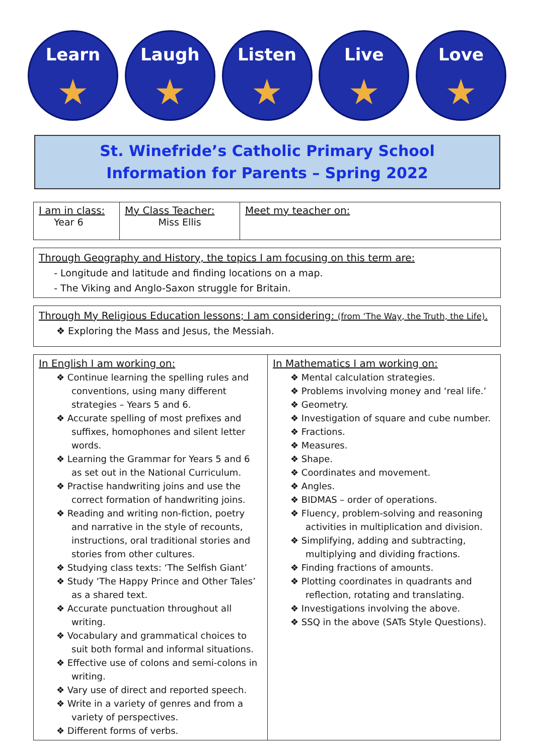Learn
★
Laugh
★
Listen
★
Live
★
Love
★
St. Winefride’s Catholic Primary School
Information for Parents – Spring 2022
| I am in class: Year 6 | My Class Teacher: Miss Ellis | Meet my teacher on: |
Through Geography and History, the topics I am focusing on this term are:
- Longitude and latitude and finding locations on a map.
- The Viking and Anglo-Saxon struggle for Britain.
Through My Religious Education lessons; I am considering: (from ‘The Way, the Truth, the Life).
❖ Exploring the Mass and Jesus, the Messiah.
In English I am working on:
❖ Continue learning the spelling rules and conventions, using many different strategies – Years 5 and 6.
❖ Accurate spelling of most prefixes and suffixes, homophones and silent letter words.
❖ Learning the Grammar for Years 5 and 6 as set out in the National Curriculum.
❖ Practise handwriting joins and use the correct formation of handwriting joins.
❖ Reading and writing non-fiction, poetry and narrative in the style of recounts, instructions, oral traditional stories and stories from other cultures.
❖ Studying class texts: ‘The Selfish Giant’
❖ Study ‘The Happy Prince and Other Tales’ as a shared text.
❖ Accurate punctuation throughout all writing.
❖ Vocabulary and grammatical choices to suit both formal and informal situations.
❖ Effective use of colons and semi-colons in writing.
❖ Vary use of direct and reported speech.
❖ Write in a variety of genres and from a variety of perspectives.
❖ Different forms of verbs.
In Mathematics I am working on:
❖ Mental calculation strategies.
❖ Problems involving money and ‘real life.’
❖ Geometry.
❖ Investigation of square and cube number.
❖ Fractions.
❖ Measures.
❖ Shape.
❖ Coordinates and movement.
❖ Angles.
❖ BIDMAS – order of operations.
❖ Fluency, problem-solving and reasoning activities in multiplication and division.
❖ Simplifying, adding and subtracting, multiplying and dividing fractions.
❖ Finding fractions of amounts.
❖ Plotting coordinates in quadrants and reflection, rotating and translating.
❖ Investigations involving the above.
❖ SSQ in the above (SATs Style Questions).